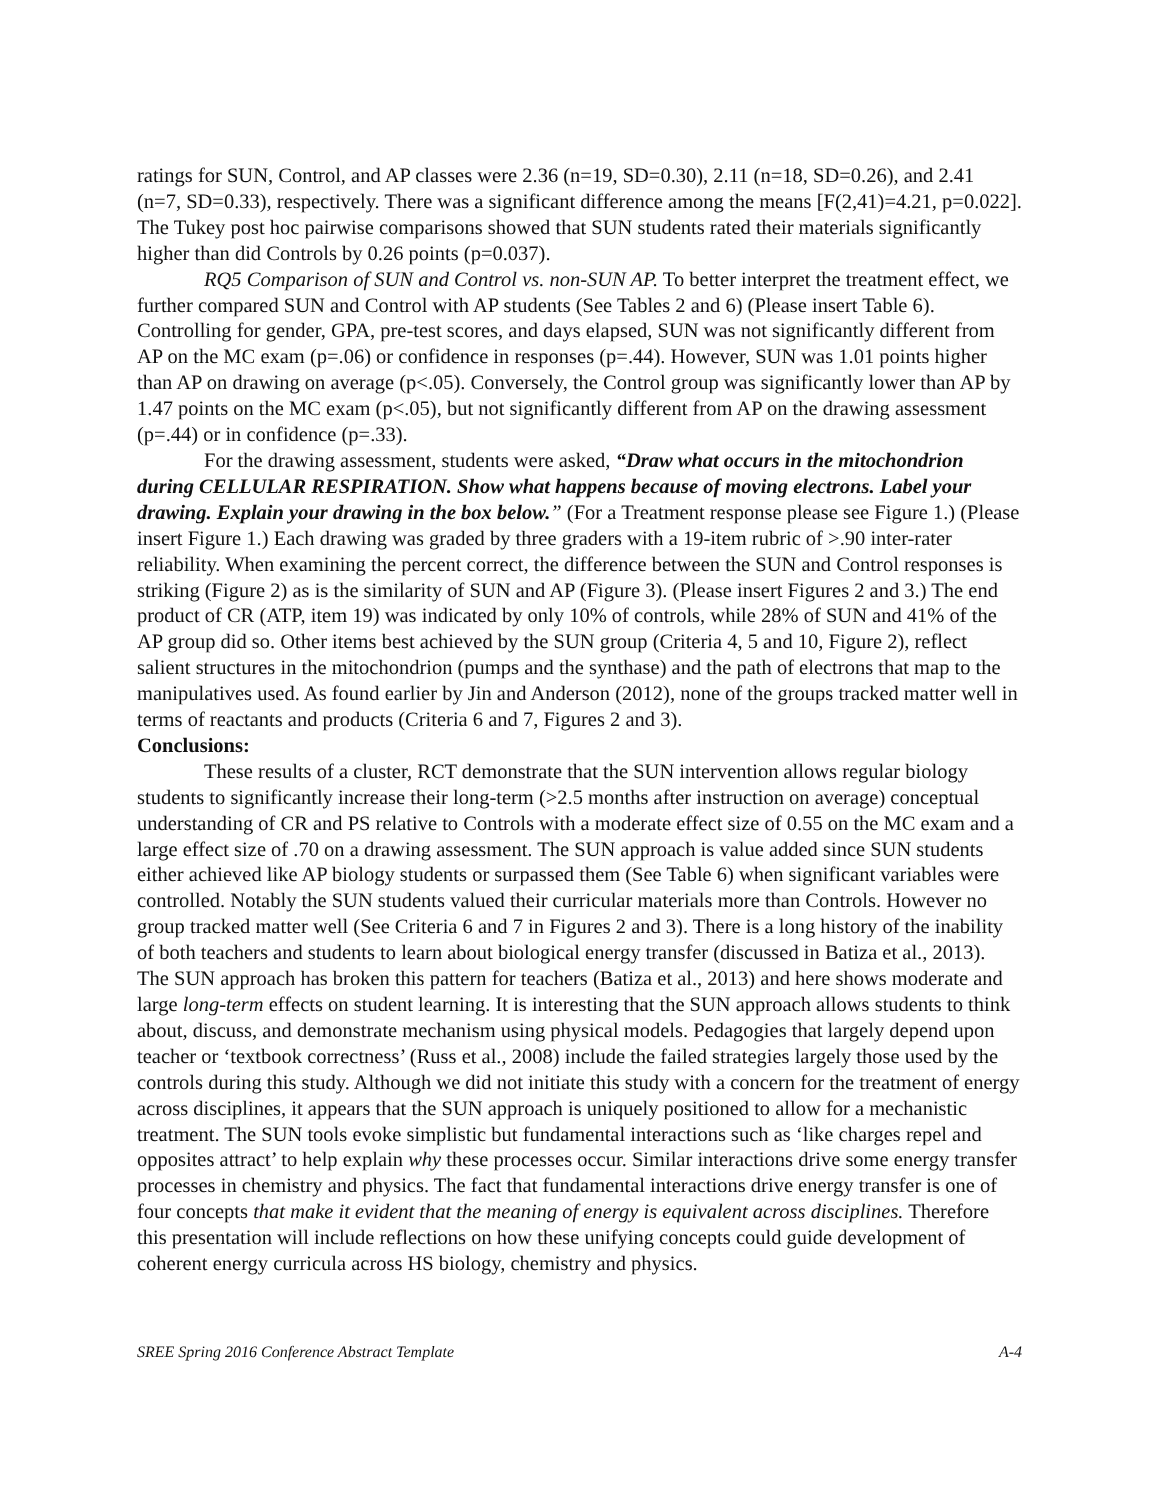ratings for SUN, Control, and AP classes were 2.36 (n=19, SD=0.30), 2.11 (n=18, SD=0.26), and 2.41 (n=7, SD=0.33), respectively. There was a significant difference among the means [F(2,41)=4.21, p=0.022]. The Tukey post hoc pairwise comparisons showed that SUN students rated their materials significantly higher than did Controls by 0.26 points (p=0.037).
RQ5 Comparison of SUN and Control vs. non-SUN AP. To better interpret the treatment effect, we further compared SUN and Control with AP students (See Tables 2 and 6) (Please insert Table 6). Controlling for gender, GPA, pre-test scores, and days elapsed, SUN was not significantly different from AP on the MC exam (p=.06) or confidence in responses (p=.44). However, SUN was 1.01 points higher than AP on drawing on average (p<.05). Conversely, the Control group was significantly lower than AP by 1.47 points on the MC exam (p<.05), but not significantly different from AP on the drawing assessment (p=.44) or in confidence (p=.33).
For the drawing assessment, students were asked, “Draw what occurs in the mitochondrion during CELLULAR RESPIRATION. Show what happens because of moving electrons. Label your drawing. Explain your drawing in the box below.” (For a Treatment response please see Figure 1.) (Please insert Figure 1.) Each drawing was graded by three graders with a 19-item rubric of >.90 inter-rater reliability. When examining the percent correct, the difference between the SUN and Control responses is striking (Figure 2) as is the similarity of SUN and AP (Figure 3). (Please insert Figures 2 and 3.) The end product of CR (ATP, item 19) was indicated by only 10% of controls, while 28% of SUN and 41% of the AP group did so. Other items best achieved by the SUN group (Criteria 4, 5 and 10, Figure 2), reflect salient structures in the mitochondrion (pumps and the synthase) and the path of electrons that map to the manipulatives used. As found earlier by Jin and Anderson (2012), none of the groups tracked matter well in terms of reactants and products (Criteria 6 and 7, Figures 2 and 3).
Conclusions:
These results of a cluster, RCT demonstrate that the SUN intervention allows regular biology students to significantly increase their long-term (>2.5 months after instruction on average) conceptual understanding of CR and PS relative to Controls with a moderate effect size of 0.55 on the MC exam and a large effect size of .70 on a drawing assessment. The SUN approach is value added since SUN students either achieved like AP biology students or surpassed them (See Table 6) when significant variables were controlled. Notably the SUN students valued their curricular materials more than Controls. However no group tracked matter well (See Criteria 6 and 7 in Figures 2 and 3). There is a long history of the inability of both teachers and students to learn about biological energy transfer (discussed in Batiza et al., 2013). The SUN approach has broken this pattern for teachers (Batiza et al., 2013) and here shows moderate and large long-term effects on student learning. It is interesting that the SUN approach allows students to think about, discuss, and demonstrate mechanism using physical models. Pedagogies that largely depend upon teacher or ‘textbook correctness’ (Russ et al., 2008) include the failed strategies largely those used by the controls during this study. Although we did not initiate this study with a concern for the treatment of energy across disciplines, it appears that the SUN approach is uniquely positioned to allow for a mechanistic treatment. The SUN tools evoke simplistic but fundamental interactions such as ‘like charges repel and opposites attract’ to help explain why these processes occur. Similar interactions drive some energy transfer processes in chemistry and physics. The fact that fundamental interactions drive energy transfer is one of four concepts that make it evident that the meaning of energy is equivalent across disciplines. Therefore this presentation will include reflections on how these unifying concepts could guide development of coherent energy curricula across HS biology, chemistry and physics.
SREE Spring 2016 Conference Abstract Template A-4